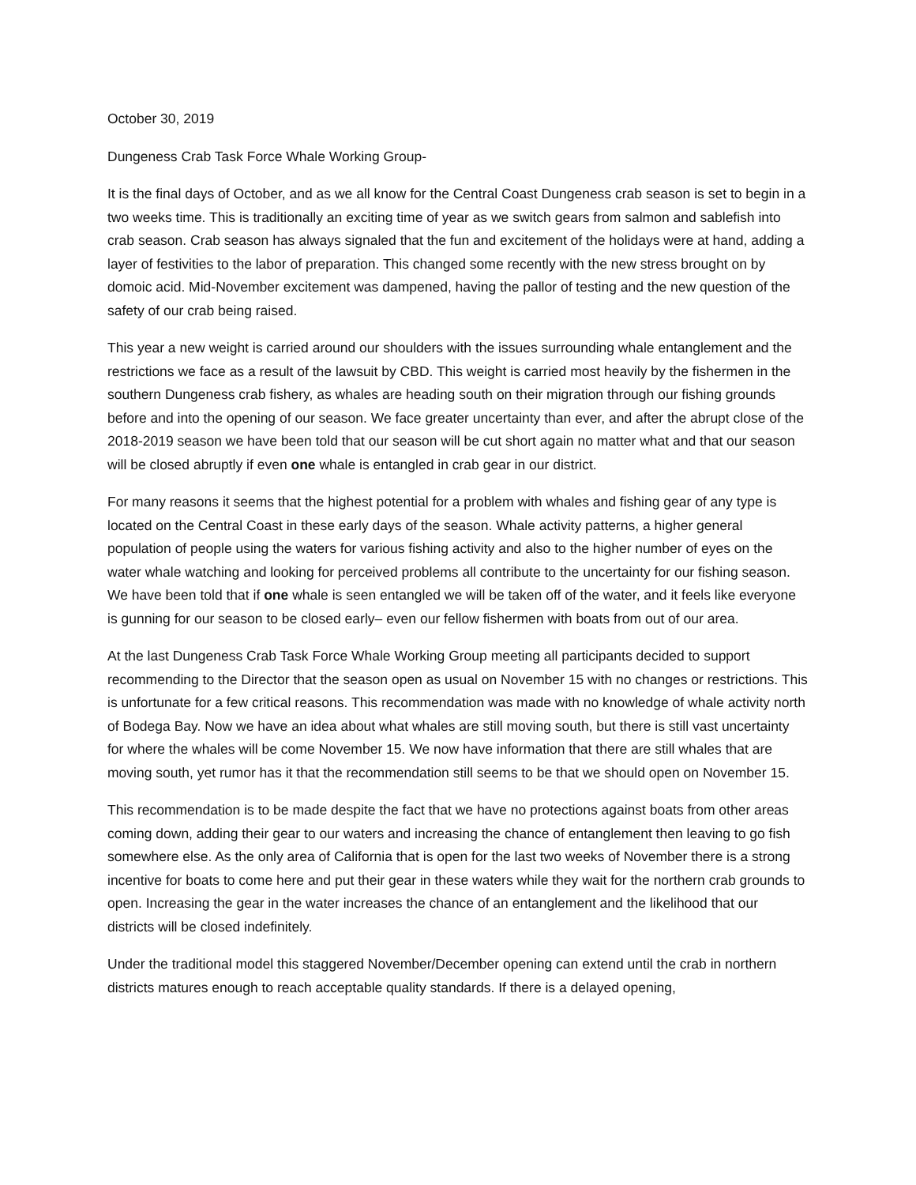October 30, 2019
Dungeness Crab Task Force Whale Working Group-
It is the final days of October, and as we all know for the Central Coast Dungeness crab season is set to begin in a two weeks time. This is traditionally an exciting time of year as we switch gears from salmon and sablefish into crab season. Crab season has always signaled that the fun and excitement of the holidays were at hand, adding a layer of festivities to the labor of preparation. This changed some recently with the new stress brought on by domoic acid. Mid-November excitement was dampened, having the pallor of testing and the new question of the safety of our crab being raised.
This year a new weight is carried around our shoulders with the issues surrounding whale entanglement and the restrictions we face as a result of the lawsuit by CBD. This weight is carried most heavily by the fishermen in the southern Dungeness crab fishery, as whales are heading south on their migration through our fishing grounds before and into the opening of our season. We face greater uncertainty than ever, and after the abrupt close of the 2018-2019 season we have been told that our season will be cut short again no matter what and that our season will be closed abruptly if even one whale is entangled in crab gear in our district.
For many reasons it seems that the highest potential for a problem with whales and fishing gear of any type is located on the Central Coast in these early days of the season. Whale activity patterns, a higher general population of people using the waters for various fishing activity and also to the higher number of eyes on the water whale watching and looking for perceived problems all contribute to the uncertainty for our fishing season. We have been told that if one whale is seen entangled we will be taken off of the water, and it feels like everyone is gunning for our season to be closed early– even our fellow fishermen with boats from out of our area.
At the last Dungeness Crab Task Force Whale Working Group meeting all participants decided to support recommending to the Director that the season open as usual on November 15 with no changes or restrictions. This is unfortunate for a few critical reasons. This recommendation was made with no knowledge of whale activity north of Bodega Bay. Now we have an idea about what whales are still moving south, but there is still vast uncertainty for where the whales will be come November 15. We now have information that there are still whales that are moving south, yet rumor has it that the recommendation still seems to be that we should open on November 15.
This recommendation is to be made despite the fact that we have no protections against boats from other areas coming down, adding their gear to our waters and increasing the chance of entanglement then leaving to go fish somewhere else. As the only area of California that is open for the last two weeks of November there is a strong incentive for boats to come here and put their gear in these waters while they wait for the northern crab grounds to open. Increasing the gear in the water increases the chance of an entanglement and the likelihood that our districts will be closed indefinitely.
Under the traditional model this staggered November/December opening can extend until the crab in northern districts matures enough to reach acceptable quality standards. If there is a delayed opening,